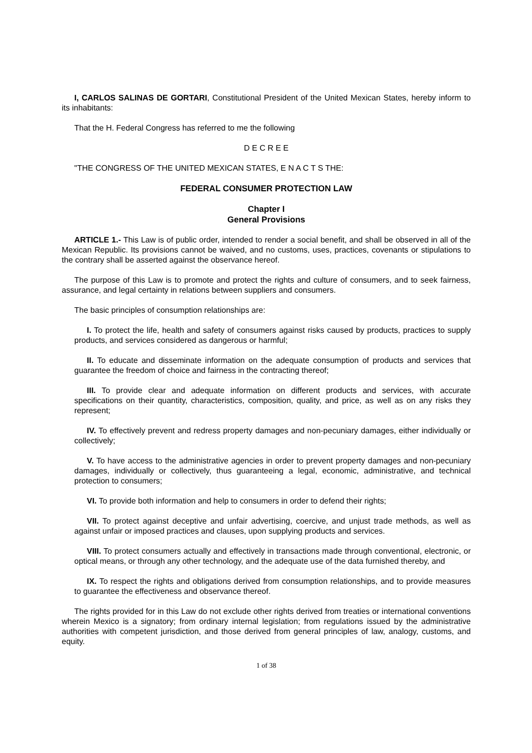I, CARLOS SALINAS DE GORTARI, Constitutional President of the United Mexican States, hereby inform to its inhabitants:
That the H. Federal Congress has referred to me the following
D E C R E E
"THE CONGRESS OF THE UNITED MEXICAN STATES, E N A C T S THE:
FEDERAL CONSUMER PROTECTION LAW
Chapter I
General Provisions
ARTICLE 1.- This Law is of public order, intended to render a social benefit, and shall be observed in all of the Mexican Republic. Its provisions cannot be waived, and no customs, uses, practices, covenants or stipulations to the contrary shall be asserted against the observance hereof.
The purpose of this Law is to promote and protect the rights and culture of consumers, and to seek fairness, assurance, and legal certainty in relations between suppliers and consumers.
The basic principles of consumption relationships are:
I. To protect the life, health and safety of consumers against risks caused by products, practices to supply products, and services considered as dangerous or harmful;
II. To educate and disseminate information on the adequate consumption of products and services that guarantee the freedom of choice and fairness in the contracting thereof;
III. To provide clear and adequate information on different products and services, with accurate specifications on their quantity, characteristics, composition, quality, and price, as well as on any risks they represent;
IV. To effectively prevent and redress property damages and non-pecuniary damages, either individually or collectively;
V. To have access to the administrative agencies in order to prevent property damages and non-pecuniary damages, individually or collectively, thus guaranteeing a legal, economic, administrative, and technical protection to consumers;
VI. To provide both information and help to consumers in order to defend their rights;
VII. To protect against deceptive and unfair advertising, coercive, and unjust trade methods, as well as against unfair or imposed practices and clauses, upon supplying products and services.
VIII. To protect consumers actually and effectively in transactions made through conventional, electronic, or optical means, or through any other technology, and the adequate use of the data furnished thereby, and
IX. To respect the rights and obligations derived from consumption relationships, and to provide measures to guarantee the effectiveness and observance thereof.
The rights provided for in this Law do not exclude other rights derived from treaties or international conventions wherein Mexico is a signatory; from ordinary internal legislation; from regulations issued by the administrative authorities with competent jurisdiction, and those derived from general principles of law, analogy, customs, and equity.
1 of 38